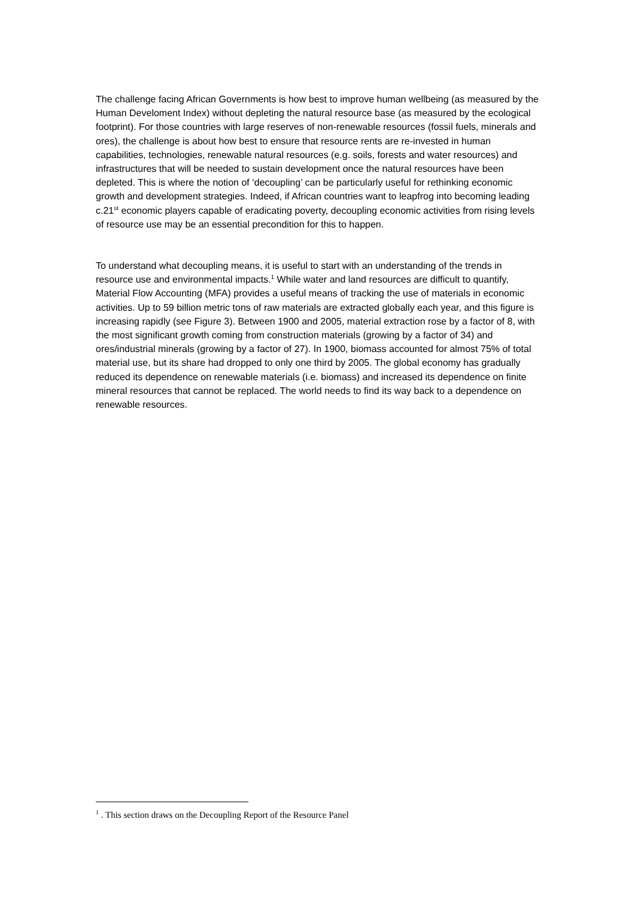The challenge facing African Governments is how best to improve human wellbeing (as measured by the Human Develoment Index) without depleting the natural resource base (as measured by the ecological footprint). For those countries with large reserves of non-renewable resources (fossil fuels, minerals and ores), the challenge is about how best to ensure that resource rents are re-invested in human capabilities, technologies, renewable natural resources (e.g. soils, forests and water resources) and infrastructures that will be needed to sustain development once the natural resources have been depleted. This is where the notion of ‘decoupling’ can be particularly useful for rethinking economic growth and development strategies. Indeed, if African countries want to leapfrog into becoming leading c.21<sup>st</sup> economic players capable of eradicating poverty, decoupling economic activities from rising levels of resource use may be an essential precondition for this to happen.
To understand what decoupling means, it is useful to start with an understanding of the trends in resource use and environmental impacts.<sup>1</sup> While water and land resources are difficult to quantify, Material Flow Accounting (MFA) provides a useful means of tracking the use of materials in economic activities. Up to 59 billion metric tons of raw materials are extracted globally each year, and this figure is increasing rapidly (see Figure 3). Between 1900 and 2005, material extraction rose by a factor of 8, with the most significant growth coming from construction materials (growing by a factor of 34) and ores/industrial minerals (growing by a factor of 27). In 1900, biomass accounted for almost 75% of total material use, but its share had dropped to only one third by 2005. The global economy has gradually reduced its dependence on renewable materials (i.e. biomass) and increased its dependence on finite mineral resources that cannot be replaced. The world needs to find its way back to a dependence on renewable resources.
<sup>1</sup> . This section draws on the Decoupling Report of the Resource Panel